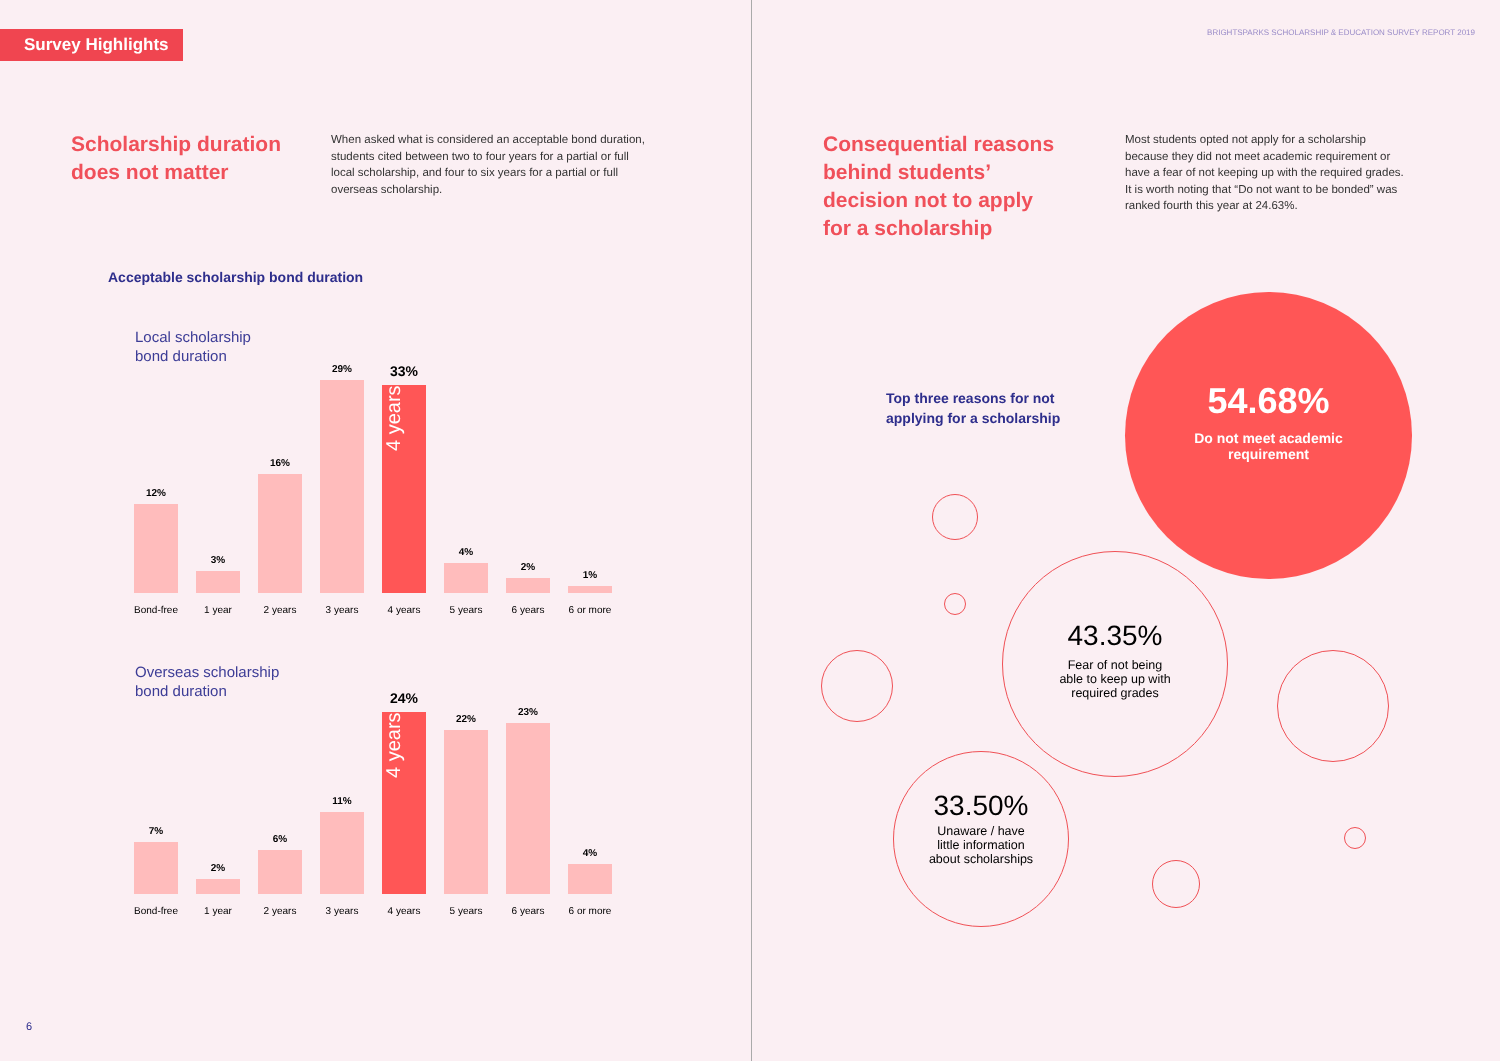Survey Highlights
Scholarship duration
does not matter
When asked what is considered an acceptable bond duration, students cited between two to four years for a partial or full local scholarship, and four to six years for a partial or full overseas scholarship.
Acceptable scholarship bond duration
Local scholarship
bond duration
12%
Bond-free
3%
1 year
16%
2 years
29%
3 years
33%
4 years
4 years
4%
5 years
2%
6 years
1%
6 or more
Overseas scholarship
bond duration
7%
Bond-free
2%
1 year
6%
2 years
11%
3 years
24%
4 years
4 years
22%
5 years
23%
6 years
4%
6 or more
6
BRIGHTSPARKS SCHOLARSHIP & EDUCATION SURVEY REPORT 2019
Consequential reasons
behind students’
decision not to apply
for a scholarship
Most students opted not apply for a scholarship because they did not meet academic requirement or have a fear of not keeping up with the required grades. It is worth noting that “Do not want to be bonded” was ranked fourth this year at 24.63%.
Top three reasons for not
applying for a scholarship
54.68%
Do not meet academic
requirement
43.35%
Fear of not being
able to keep up with
required grades
33.50%
Unaware / have
little information
about scholarships